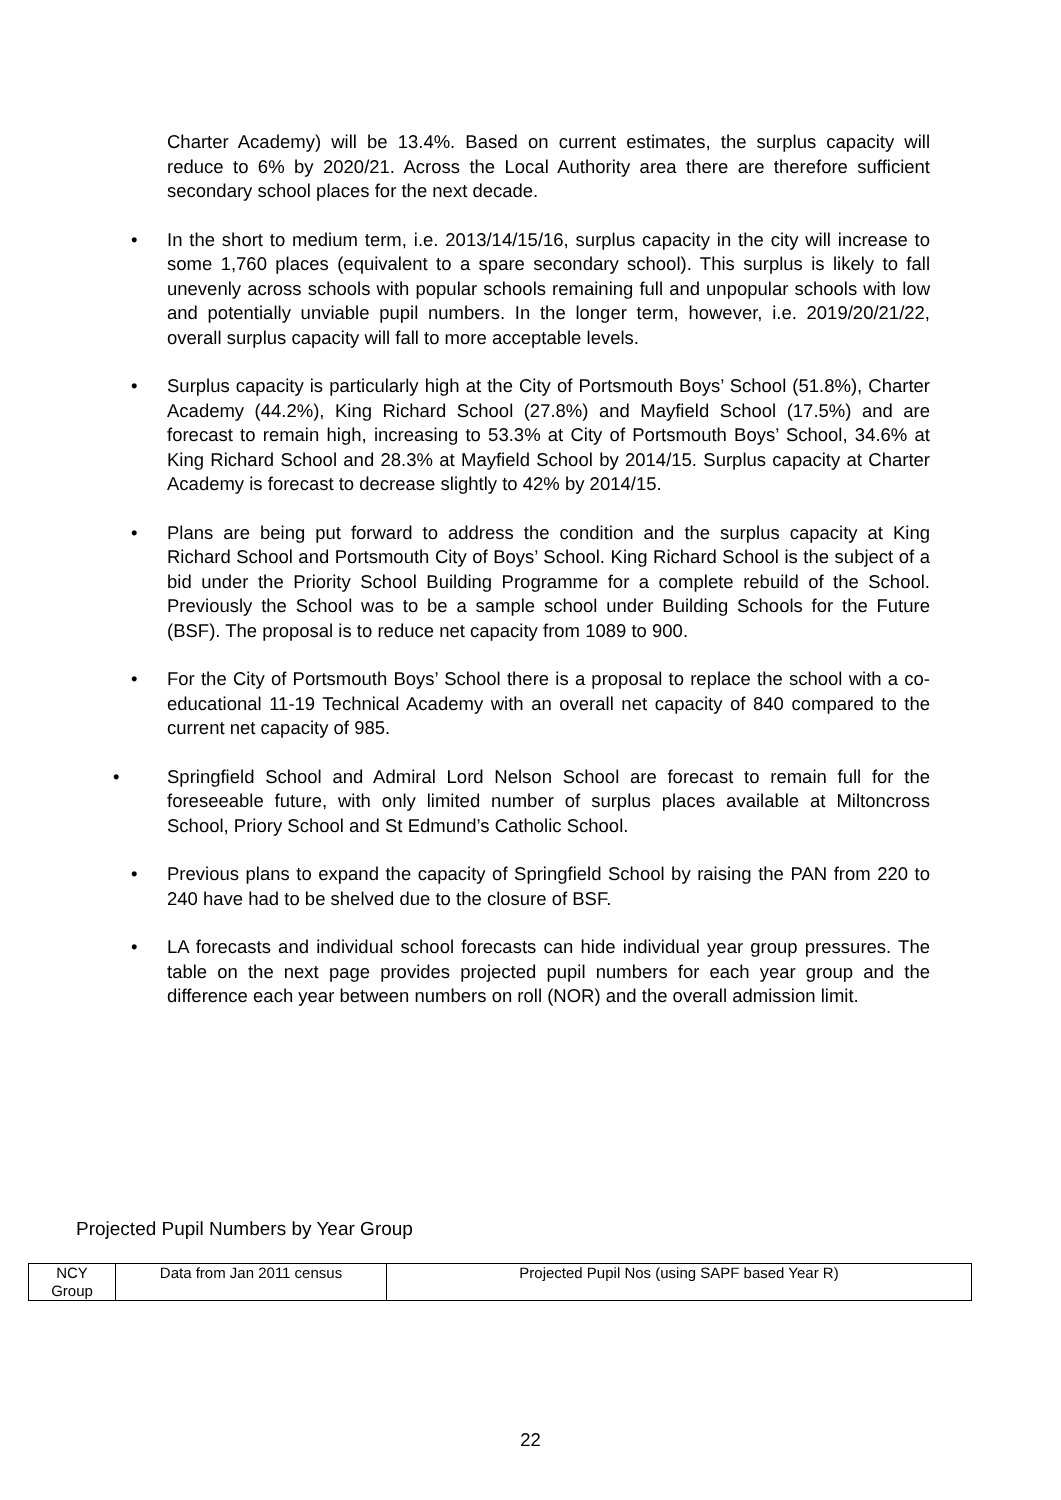Charter Academy) will be 13.4%. Based on current estimates, the surplus capacity will reduce to 6% by 2020/21. Across the Local Authority area there are therefore sufficient secondary school places for the next decade.
• In the short to medium term, i.e. 2013/14/15/16, surplus capacity in the city will increase to some 1,760 places (equivalent to a spare secondary school). This surplus is likely to fall unevenly across schools with popular schools remaining full and unpopular schools with low and potentially unviable pupil numbers. In the longer term, however, i.e. 2019/20/21/22, overall surplus capacity will fall to more acceptable levels.
• Surplus capacity is particularly high at the City of Portsmouth Boys’ School (51.8%), Charter Academy (44.2%), King Richard School (27.8%) and Mayfield School (17.5%) and are forecast to remain high, increasing to 53.3% at City of Portsmouth Boys’ School, 34.6% at King Richard School and 28.3% at Mayfield School by 2014/15. Surplus capacity at Charter Academy is forecast to decrease slightly to 42% by 2014/15.
• Plans are being put forward to address the condition and the surplus capacity at King Richard School and Portsmouth City of Boys’ School. King Richard School is the subject of a bid under the Priority School Building Programme for a complete rebuild of the School. Previously the School was to be a sample school under Building Schools for the Future (BSF). The proposal is to reduce net capacity from 1089 to 900.
• For the City of Portsmouth Boys’ School there is a proposal to replace the school with a co-educational 11-19 Technical Academy with an overall net capacity of 840 compared to the current net capacity of 985.
• Springfield School and Admiral Lord Nelson School are forecast to remain full for the foreseeable future, with only limited number of surplus places available at Miltoncross School, Priory School and St Edmund’s Catholic School.
• Previous plans to expand the capacity of Springfield School by raising the PAN from 220 to 240 have had to be shelved due to the closure of BSF.
• LA forecasts and individual school forecasts can hide individual year group pressures. The table on the next page provides projected pupil numbers for each year group and the difference each year between numbers on roll (NOR) and the overall admission limit.
Projected Pupil Numbers by Year Group
| NCY Group | Data from Jan 2011 census | Projected Pupil Nos (using SAPF based Year R) |
22